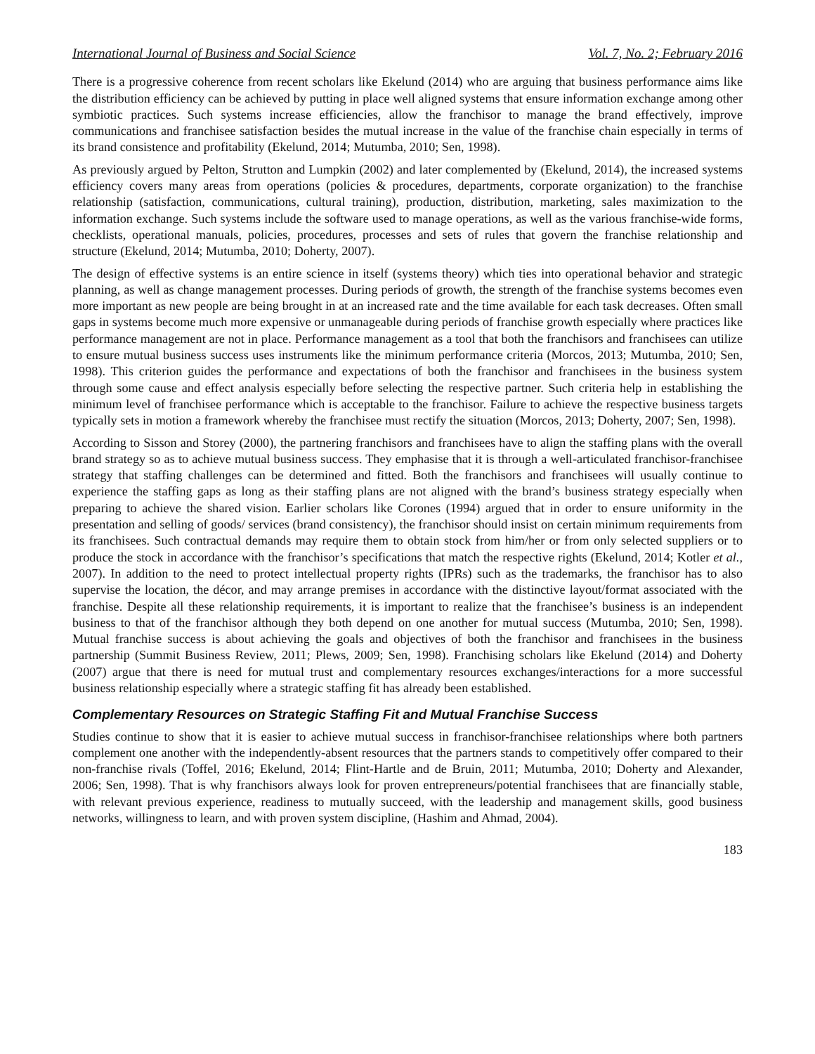International Journal of Business and Social Science Vol. 7, No. 2; February 2016
There is a progressive coherence from recent scholars like Ekelund (2014) who are arguing that business performance aims like the distribution efficiency can be achieved by putting in place well aligned systems that ensure information exchange among other symbiotic practices. Such systems increase efficiencies, allow the franchisor to manage the brand effectively, improve communications and franchisee satisfaction besides the mutual increase in the value of the franchise chain especially in terms of its brand consistence and profitability (Ekelund, 2014; Mutumba, 2010; Sen, 1998).
As previously argued by Pelton, Strutton and Lumpkin (2002) and later complemented by (Ekelund, 2014), the increased systems efficiency covers many areas from operations (policies & procedures, departments, corporate organization) to the franchise relationship (satisfaction, communications, cultural training), production, distribution, marketing, sales maximization to the information exchange. Such systems include the software used to manage operations, as well as the various franchise-wide forms, checklists, operational manuals, policies, procedures, processes and sets of rules that govern the franchise relationship and structure (Ekelund, 2014; Mutumba, 2010; Doherty, 2007).
The design of effective systems is an entire science in itself (systems theory) which ties into operational behavior and strategic planning, as well as change management processes. During periods of growth, the strength of the franchise systems becomes even more important as new people are being brought in at an increased rate and the time available for each task decreases. Often small gaps in systems become much more expensive or unmanageable during periods of franchise growth especially where practices like performance management are not in place. Performance management as a tool that both the franchisors and franchisees can utilize to ensure mutual business success uses instruments like the minimum performance criteria (Morcos, 2013; Mutumba, 2010; Sen, 1998). This criterion guides the performance and expectations of both the franchisor and franchisees in the business system through some cause and effect analysis especially before selecting the respective partner. Such criteria help in establishing the minimum level of franchisee performance which is acceptable to the franchisor. Failure to achieve the respective business targets typically sets in motion a framework whereby the franchisee must rectify the situation (Morcos, 2013; Doherty, 2007; Sen, 1998).
According to Sisson and Storey (2000), the partnering franchisors and franchisees have to align the staffing plans with the overall brand strategy so as to achieve mutual business success. They emphasise that it is through a well-articulated franchisor-franchisee strategy that staffing challenges can be determined and fitted. Both the franchisors and franchisees will usually continue to experience the staffing gaps as long as their staffing plans are not aligned with the brand’s business strategy especially when preparing to achieve the shared vision. Earlier scholars like Corones (1994) argued that in order to ensure uniformity in the presentation and selling of goods/ services (brand consistency), the franchisor should insist on certain minimum requirements from its franchisees. Such contractual demands may require them to obtain stock from him/her or from only selected suppliers or to produce the stock in accordance with the franchisor’s specifications that match the respective rights (Ekelund, 2014; Kotler et al., 2007). In addition to the need to protect intellectual property rights (IPRs) such as the trademarks, the franchisor has to also supervise the location, the décor, and may arrange premises in accordance with the distinctive layout/format associated with the franchise. Despite all these relationship requirements, it is important to realize that the franchisee’s business is an independent business to that of the franchisor although they both depend on one another for mutual success (Mutumba, 2010; Sen, 1998). Mutual franchise success is about achieving the goals and objectives of both the franchisor and franchisees in the business partnership (Summit Business Review, 2011; Plews, 2009; Sen, 1998). Franchising scholars like Ekelund (2014) and Doherty (2007) argue that there is need for mutual trust and complementary resources exchanges/interactions for a more successful business relationship especially where a strategic staffing fit has already been established.
Complementary Resources on Strategic Staffing Fit and Mutual Franchise Success
Studies continue to show that it is easier to achieve mutual success in franchisor-franchisee relationships where both partners complement one another with the independently-absent resources that the partners stands to competitively offer compared to their non-franchise rivals (Toffel, 2016; Ekelund, 2014; Flint-Hartle and de Bruin, 2011; Mutumba, 2010; Doherty and Alexander, 2006; Sen, 1998). That is why franchisors always look for proven entrepreneurs/potential franchisees that are financially stable, with relevant previous experience, readiness to mutually succeed, with the leadership and management skills, good business networks, willingness to learn, and with proven system discipline, (Hashim and Ahmad, 2004).
183